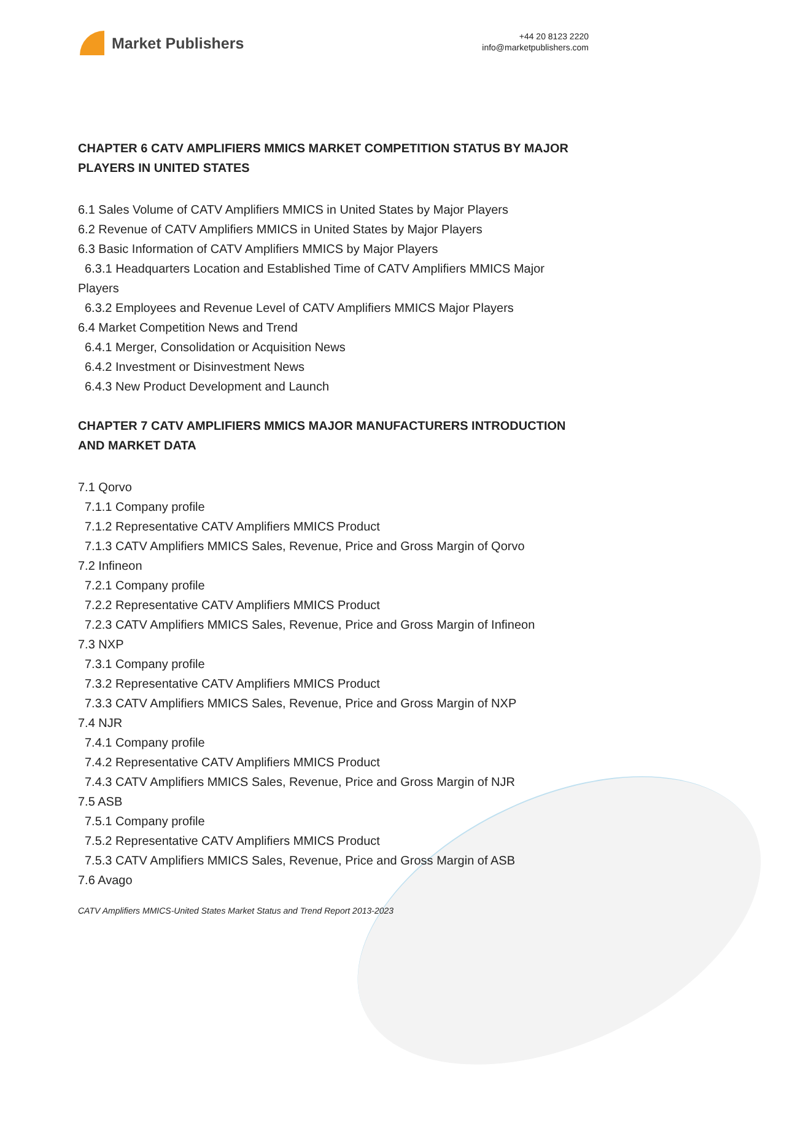Market Publishers
+44 20 8123 2220
info@marketpublishers.com
CHAPTER 6 CATV AMPLIFIERS MMICS MARKET COMPETITION STATUS BY MAJOR PLAYERS IN UNITED STATES
6.1 Sales Volume of CATV Amplifiers MMICS in United States by Major Players
6.2 Revenue of CATV Amplifiers MMICS in United States by Major Players
6.3 Basic Information of CATV Amplifiers MMICS by Major Players
6.3.1 Headquarters Location and Established Time of CATV Amplifiers MMICS Major Players
6.3.2 Employees and Revenue Level of CATV Amplifiers MMICS Major Players
6.4 Market Competition News and Trend
6.4.1 Merger, Consolidation or Acquisition News
6.4.2 Investment or Disinvestment News
6.4.3 New Product Development and Launch
CHAPTER 7 CATV AMPLIFIERS MMICS MAJOR MANUFACTURERS INTRODUCTION AND MARKET DATA
7.1 Qorvo
7.1.1 Company profile
7.1.2 Representative CATV Amplifiers MMICS Product
7.1.3 CATV Amplifiers MMICS Sales, Revenue, Price and Gross Margin of Qorvo
7.2 Infineon
7.2.1 Company profile
7.2.2 Representative CATV Amplifiers MMICS Product
7.2.3 CATV Amplifiers MMICS Sales, Revenue, Price and Gross Margin of Infineon
7.3 NXP
7.3.1 Company profile
7.3.2 Representative CATV Amplifiers MMICS Product
7.3.3 CATV Amplifiers MMICS Sales, Revenue, Price and Gross Margin of NXP
7.4 NJR
7.4.1 Company profile
7.4.2 Representative CATV Amplifiers MMICS Product
7.4.3 CATV Amplifiers MMICS Sales, Revenue, Price and Gross Margin of NJR
7.5 ASB
7.5.1 Company profile
7.5.2 Representative CATV Amplifiers MMICS Product
7.5.3 CATV Amplifiers MMICS Sales, Revenue, Price and Gross Margin of ASB
7.6 Avago
CATV Amplifiers MMICS-United States Market Status and Trend Report 2013-2023